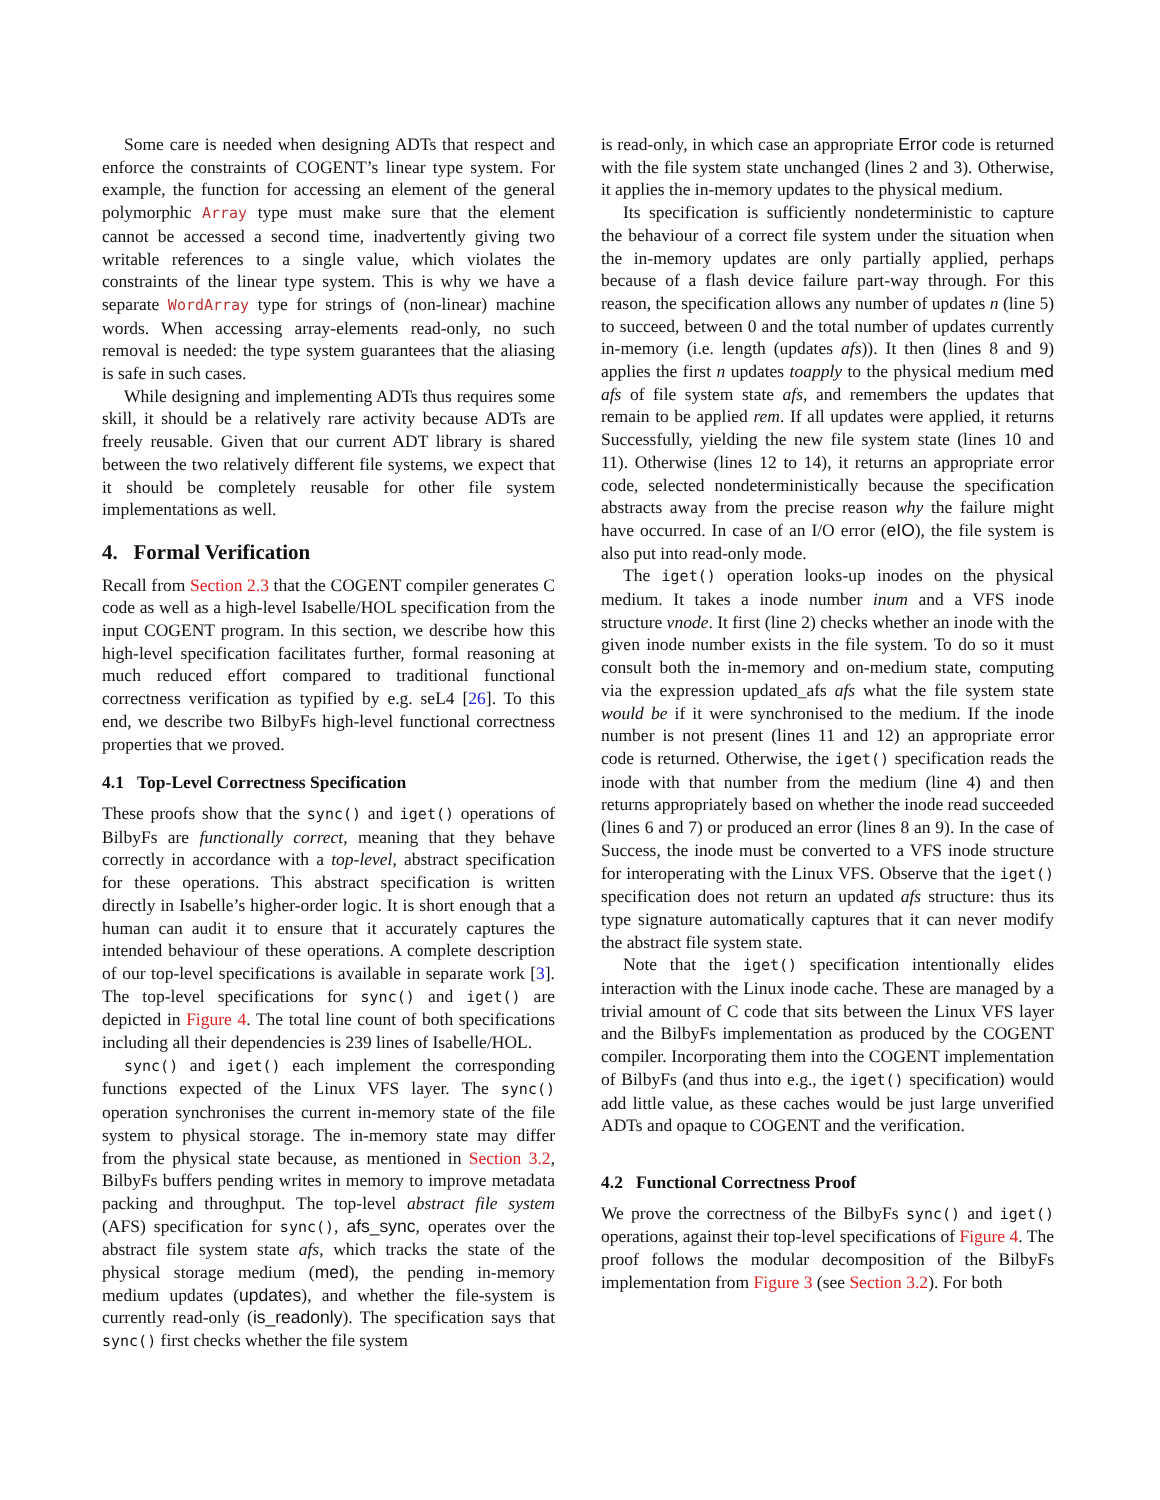Some care is needed when designing ADTs that respect and enforce the constraints of COGENT’s linear type system. For example, the function for accessing an element of the general polymorphic Array type must make sure that the element cannot be accessed a second time, inadvertently giving two writable references to a single value, which violates the constraints of the linear type system. This is why we have a separate WordArray type for strings of (non-linear) machine words. When accessing array-elements read-only, no such removal is needed: the type system guarantees that the aliasing is safe in such cases.
While designing and implementing ADTs thus requires some skill, it should be a relatively rare activity because ADTs are freely reusable. Given that our current ADT library is shared between the two relatively different file systems, we expect that it should be completely reusable for other file system implementations as well.
4. Formal Verification
Recall from Section 2.3 that the COGENT compiler generates C code as well as a high-level Isabelle/HOL specification from the input COGENT program. In this section, we describe how this high-level specification facilitates further, formal reasoning at much reduced effort compared to traditional functional correctness verification as typified by e.g. seL4 [26]. To this end, we describe two BilbyFs high-level functional correctness properties that we proved.
4.1 Top-Level Correctness Specification
These proofs show that the sync() and iget() operations of BilbyFs are functionally correct, meaning that they behave correctly in accordance with a top-level, abstract specification for these operations. This abstract specification is written directly in Isabelle’s higher-order logic. It is short enough that a human can audit it to ensure that it accurately captures the intended behaviour of these operations. A complete description of our top-level specifications is available in separate work [3]. The top-level specifications for sync() and iget() are depicted in Figure 4. The total line count of both specifications including all their dependencies is 239 lines of Isabelle/HOL.
sync() and iget() each implement the corresponding functions expected of the Linux VFS layer. The sync() operation synchronises the current in-memory state of the file system to physical storage. The in-memory state may differ from the physical state because, as mentioned in Section 3.2, BilbyFs buffers pending writes in memory to improve metadata packing and throughput. The top-level abstract file system (AFS) specification for sync(), afs_sync, operates over the abstract file system state afs, which tracks the state of the physical storage medium (med), the pending in-memory medium updates (updates), and whether the file-system is currently read-only (is_readonly). The specification says that sync() first checks whether the file system
is read-only, in which case an appropriate Error code is returned with the file system state unchanged (lines 2 and 3). Otherwise, it applies the in-memory updates to the physical medium.
Its specification is sufficiently nondeterministic to capture the behaviour of a correct file system under the situation when the in-memory updates are only partially applied, perhaps because of a flash device failure part-way through. For this reason, the specification allows any number of updates n (line 5) to succeed, between 0 and the total number of updates currently in-memory (i.e. length (updates afs)). It then (lines 8 and 9) applies the first n updates toapply to the physical medium med afs of file system state afs, and remembers the updates that remain to be applied rem. If all updates were applied, it returns Successfully, yielding the new file system state (lines 10 and 11). Otherwise (lines 12 to 14), it returns an appropriate error code, selected nondeterministically because the specification abstracts away from the precise reason why the failure might have occurred. In case of an I/O error (eIO), the file system is also put into read-only mode.
The iget() operation looks-up inodes on the physical medium. It takes a inode number inum and a VFS inode structure vnode. It first (line 2) checks whether an inode with the given inode number exists in the file system. To do so it must consult both the in-memory and on-medium state, computing via the expression updated_afs afs what the file system state would be if it were synchronised to the medium. If the inode number is not present (lines 11 and 12) an appropriate error code is returned. Otherwise, the iget() specification reads the inode with that number from the medium (line 4) and then returns appropriately based on whether the inode read succeeded (lines 6 and 7) or produced an error (lines 8 an 9). In the case of Success, the inode must be converted to a VFS inode structure for interoperating with the Linux VFS. Observe that the iget() specification does not return an updated afs structure: thus its type signature automatically captures that it can never modify the abstract file system state.
Note that the iget() specification intentionally elides interaction with the Linux inode cache. These are managed by a trivial amount of C code that sits between the Linux VFS layer and the BilbyFs implementation as produced by the COGENT compiler. Incorporating them into the COGENT implementation of BilbyFs (and thus into e.g., the iget() specification) would add little value, as these caches would be just large unverified ADTs and opaque to COGENT and the verification.
4.2 Functional Correctness Proof
We prove the correctness of the BilbyFs sync() and iget() operations, against their top-level specifications of Figure 4. The proof follows the modular decomposition of the BilbyFs implementation from Figure 3 (see Section 3.2). For both